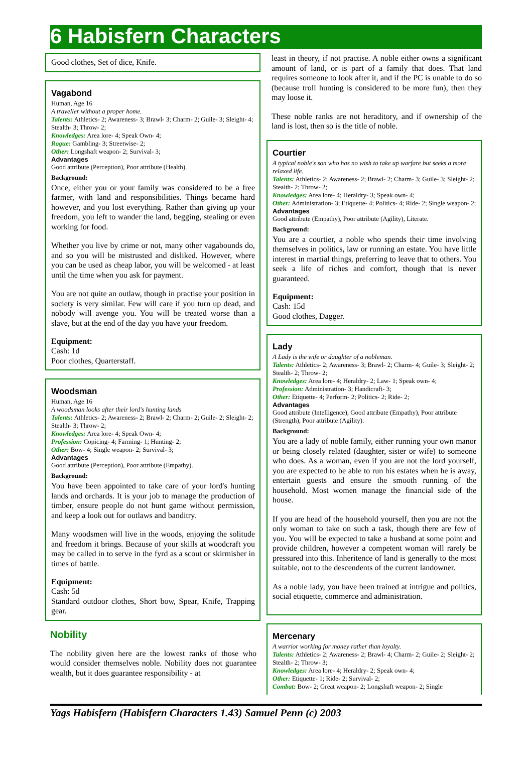6 Habisfern Characters
Good clothes, Set of dice, Knife.
Vagabond
Human, Age 16
A traveller without a proper home.
Talents: Athletics- 2; Awareness- 3; Brawl- 3; Charm- 2; Guile- 3; Sleight- 4; Stealth- 3; Throw- 2;
Knowledges: Area lore- 4; Speak Own- 4;
Rogue: Gambling- 3; Streetwise- 2;
Other: Longshaft weapon- 2; Survival- 3;
Advantages
Good attribute (Perception), Poor attribute (Health).
Background:
Once, either you or your family was considered to be a free farmer, with land and responsibilities. Things became hard however, and you lost everything. Rather than giving up your freedom, you left to wander the land, begging, stealing or even working for food.
Whether you live by crime or not, many other vagabounds do, and so you will be mistrusted and disliked. However, where you can be used as cheap labor, you will be welcomed - at least until the time when you ask for payment.
You are not quite an outlaw, though in practise your position in society is very similar. Few will care if you turn up dead, and nobody will avenge you. You will be treated worse than a slave, but at the end of the day you have your freedom.
Equipment:
Cash: 1d
Poor clothes, Quarterstaff.
Woodsman
Human, Age 16
A woodsman looks after their lord's hunting lands
Talents: Athletics- 2; Awareness- 2; Brawl- 2; Charm- 2; Guile- 2; Sleight- 2; Stealth- 3; Throw- 2;
Knowledges: Area lore- 4; Speak Own- 4;
Profession: Copicing- 4; Farming- 1; Hunting- 2;
Other: Bow- 4; Single weapon- 2; Survival- 3;
Advantages
Good attribute (Perception), Poor attribute (Empathy).
Background:
You have been appointed to take care of your lord's hunting lands and orchards. It is your job to manage the production of timber, ensure people do not hunt game without permission, and keep a look out for outlaws and banditry.
Many woodsmen will live in the woods, enjoying the solitude and freedom it brings. Because of your skills at woodcraft you may be called in to serve in the fyrd as a scout or skirmisher in times of battle.
Equipment:
Cash: 5d
Standard outdoor clothes, Short bow, Spear, Knife, Trapping gear.
Nobility
The nobility given here are the lowest ranks of those who would consider themselves noble. Nobility does not guarantee wealth, but it does guarantee responsibility - at
least in theory, if not practise. A noble either owns a significant amount of land, or is part of a family that does. That land requires someone to look after it, and if the PC is unable to do so (because troll hunting is considered to be more fun), then they may loose it.
These noble ranks are not heraditory, and if ownership of the land is lost, then so is the title of noble.
Courtier
A typical noble's son who has no wish to take up warfare but seeks a more relaxed life.
Talents: Athletics- 2; Awareness- 2; Brawl- 2; Charm- 3; Guile- 3; Sleight- 2; Stealth- 2; Throw- 2;
Knowledges: Area lore- 4; Heraldry- 3; Speak own- 4;
Other: Administration- 3; Etiquette- 4; Politics- 4; Ride- 2; Single weapon- 2;
Advantages
Good attribute (Empathy), Poor attribute (Agility), Literate.
Background:
You are a courtier, a noble who spends their time involving themselves in politics, law or running an estate. You have little interest in martial things, preferring to leave that to others. You seek a life of riches and comfort, though that is never guaranteed.
Equipment:
Cash: 15d
Good clothes, Dagger.
Lady
A Lady is the wife or daughter of a nobleman.
Talents: Athletics- 2; Awareness- 3; Brawl- 2; Charm- 4; Guile- 3; Sleight- 2; Stealth- 2; Throw- 2;
Knowledges: Area lore- 4; Heraldry- 2; Law- 1; Speak own- 4;
Profession: Administration- 3; Handicraft- 3;
Other: Etiquette- 4; Perform- 2; Politics- 2; Ride- 2;
Advantages
Good attribute (Intelligence), Good attribute (Empathy), Poor attribute (Strength), Poor attribute (Agility).
Background:
You are a lady of noble family, either running your own manor or being closely related (daughter, sister or wife) to someone who does. As a woman, even if you are not the lord yourself, you are expected to be able to run his estates when he is away, entertain guests and ensure the smooth running of the household. Most women manage the financial side of the house.
If you are head of the household yourself, then you are not the only woman to take on such a task, though there are few of you. You will be expected to take a husband at some point and provide children, however a competent woman will rarely be pressured into this. Inheritence of land is generally to the most suitable, not to the descendents of the current landowner.
As a noble lady, you have been trained at intrigue and politics, social etiquette, commerce and administration.
Mercenary
A warrior working for money rather than loyalty.
Talents: Athletics- 2; Awareness- 2; Brawl- 4; Charm- 2; Guile- 2; Sleight- 2; Stealth- 2; Throw- 3;
Knowledges: Area lore- 4; Heraldry- 2; Speak own- 4;
Other: Etiquette- 1; Ride- 2; Survival- 2;
Combat: Bow- 2; Great weapon- 2; Longshaft weapon- 2; Single
Yags Habisfern (Habisfern Characters 1.43) Samuel Penn (c) 2003